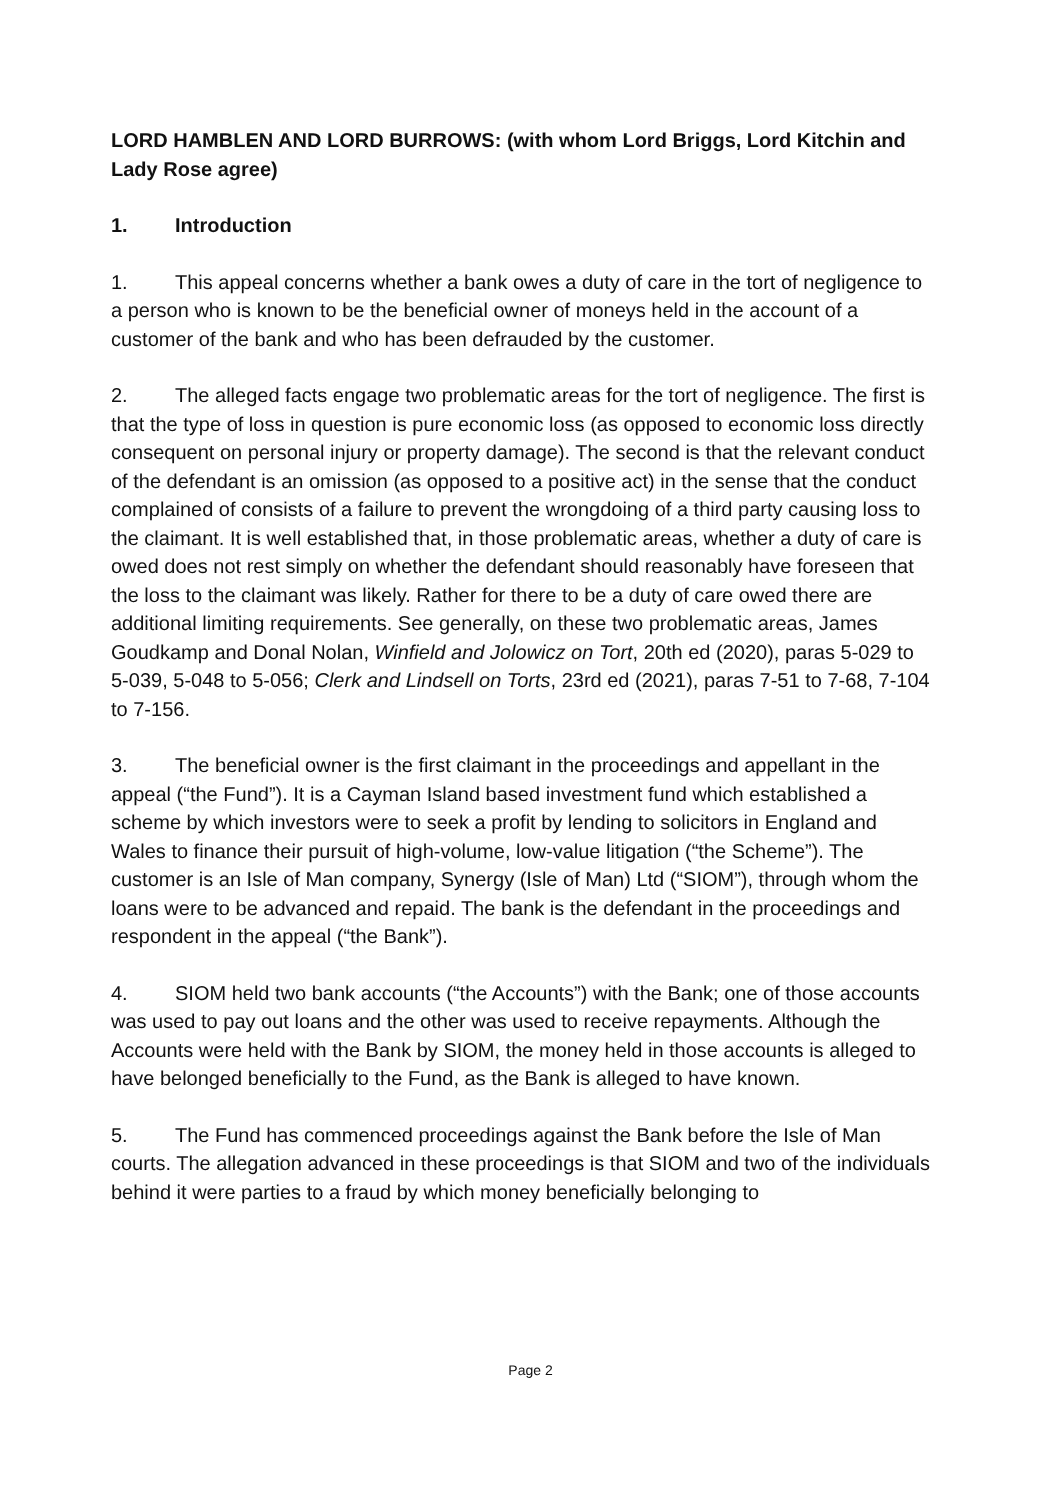LORD HAMBLEN AND LORD BURROWS: (with whom Lord Briggs, Lord Kitchin and Lady Rose agree)
1. Introduction
1. This appeal concerns whether a bank owes a duty of care in the tort of negligence to a person who is known to be the beneficial owner of moneys held in the account of a customer of the bank and who has been defrauded by the customer.
2. The alleged facts engage two problematic areas for the tort of negligence. The first is that the type of loss in question is pure economic loss (as opposed to economic loss directly consequent on personal injury or property damage). The second is that the relevant conduct of the defendant is an omission (as opposed to a positive act) in the sense that the conduct complained of consists of a failure to prevent the wrongdoing of a third party causing loss to the claimant. It is well established that, in those problematic areas, whether a duty of care is owed does not rest simply on whether the defendant should reasonably have foreseen that the loss to the claimant was likely. Rather for there to be a duty of care owed there are additional limiting requirements. See generally, on these two problematic areas, James Goudkamp and Donal Nolan, Winfield and Jolowicz on Tort, 20th ed (2020), paras 5-029 to 5-039, 5-048 to 5-056; Clerk and Lindsell on Torts, 23rd ed (2021), paras 7-51 to 7-68, 7-104 to 7-156.
3. The beneficial owner is the first claimant in the proceedings and appellant in the appeal (“the Fund”). It is a Cayman Island based investment fund which established a scheme by which investors were to seek a profit by lending to solicitors in England and Wales to finance their pursuit of high-volume, low-value litigation (“the Scheme”). The customer is an Isle of Man company, Synergy (Isle of Man) Ltd (“SIOM”), through whom the loans were to be advanced and repaid. The bank is the defendant in the proceedings and respondent in the appeal (“the Bank”).
4. SIOM held two bank accounts (“the Accounts”) with the Bank; one of those accounts was used to pay out loans and the other was used to receive repayments. Although the Accounts were held with the Bank by SIOM, the money held in those accounts is alleged to have belonged beneficially to the Fund, as the Bank is alleged to have known.
5. The Fund has commenced proceedings against the Bank before the Isle of Man courts. The allegation advanced in these proceedings is that SIOM and two of the individuals behind it were parties to a fraud by which money beneficially belonging to
Page 2